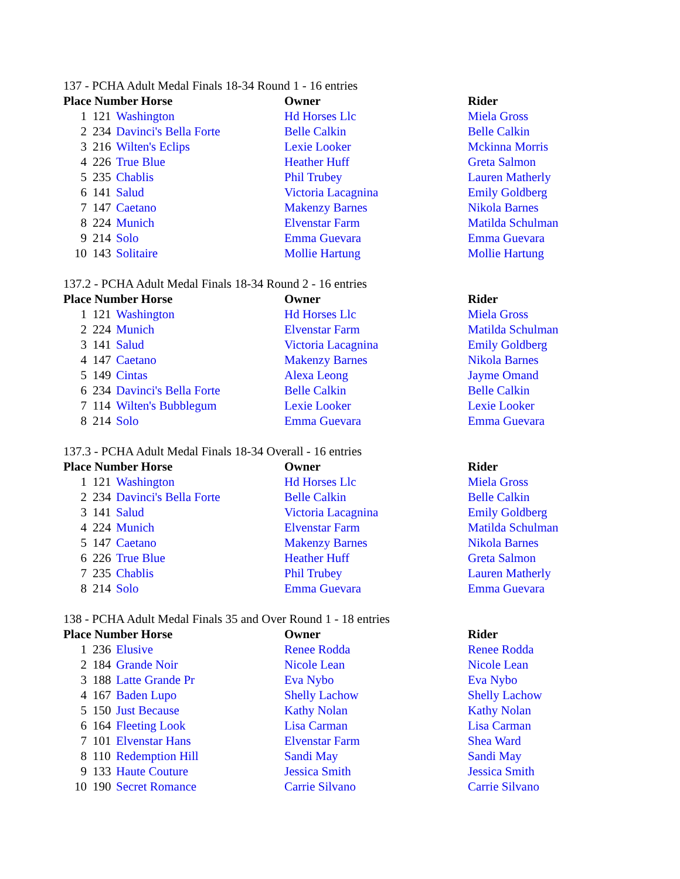137 - PCHA Adult Medal Finals 18-34 Round 1 - 16 entries
| Place Number Horse | | | Owner | Rider |
| --- | --- | --- | --- | --- |
| 1 | 121 | Washington | Hd Horses Llc | Miela Gross |
| 2 | 234 | Davinci's Bella Forte | Belle Calkin | Belle Calkin |
| 3 | 216 | Wilten's Eclips | Lexie Looker | Mckinna Morris |
| 4 | 226 | True Blue | Heather Huff | Greta Salmon |
| 5 | 235 | Chablis | Phil Trubey | Lauren Matherly |
| 6 | 141 | Salud | Victoria Lacagnina | Emily Goldberg |
| 7 | 147 | Caetano | Makenzy Barnes | Nikola Barnes |
| 8 | 224 | Munich | Elvenstar Farm | Matilda Schulman |
| 9 | 214 | Solo | Emma Guevara | Emma Guevara |
| 10 | 143 | Solitaire | Mollie Hartung | Mollie Hartung |
137.2 - PCHA Adult Medal Finals 18-34 Round 2 - 16 entries
| Place Number Horse | | | Owner | Rider |
| --- | --- | --- | --- | --- |
| 1 | 121 | Washington | Hd Horses Llc | Miela Gross |
| 2 | 224 | Munich | Elvenstar Farm | Matilda Schulman |
| 3 | 141 | Salud | Victoria Lacagnina | Emily Goldberg |
| 4 | 147 | Caetano | Makenzy Barnes | Nikola Barnes |
| 5 | 149 | Cintas | Alexa Leong | Jayme Omand |
| 6 | 234 | Davinci's Bella Forte | Belle Calkin | Belle Calkin |
| 7 | 114 | Wilten's Bubblegum | Lexie Looker | Lexie Looker |
| 8 | 214 | Solo | Emma Guevara | Emma Guevara |
137.3 - PCHA Adult Medal Finals 18-34 Overall - 16 entries
| Place Number Horse | | | Owner | Rider |
| --- | --- | --- | --- | --- |
| 1 | 121 | Washington | Hd Horses Llc | Miela Gross |
| 2 | 234 | Davinci's Bella Forte | Belle Calkin | Belle Calkin |
| 3 | 141 | Salud | Victoria Lacagnina | Emily Goldberg |
| 4 | 224 | Munich | Elvenstar Farm | Matilda Schulman |
| 5 | 147 | Caetano | Makenzy Barnes | Nikola Barnes |
| 6 | 226 | True Blue | Heather Huff | Greta Salmon |
| 7 | 235 | Chablis | Phil Trubey | Lauren Matherly |
| 8 | 214 | Solo | Emma Guevara | Emma Guevara |
138 - PCHA Adult Medal Finals 35 and Over Round 1 - 18 entries
| Place Number Horse | | | Owner | Rider |
| --- | --- | --- | --- | --- |
| 1 | 236 | Elusive | Renee Rodda | Renee Rodda |
| 2 | 184 | Grande Noir | Nicole Lean | Nicole Lean |
| 3 | 188 | Latte Grande Pr | Eva Nybo | Eva Nybo |
| 4 | 167 | Baden Lupo | Shelly Lachow | Shelly Lachow |
| 5 | 150 | Just Because | Kathy Nolan | Kathy Nolan |
| 6 | 164 | Fleeting Look | Lisa Carman | Lisa Carman |
| 7 | 101 | Elvenstar Hans | Elvenstar Farm | Shea Ward |
| 8 | 110 | Redemption Hill | Sandi May | Sandi May |
| 9 | 133 | Haute Couture | Jessica Smith | Jessica Smith |
| 10 | 190 | Secret Romance | Carrie Silvano | Carrie Silvano |